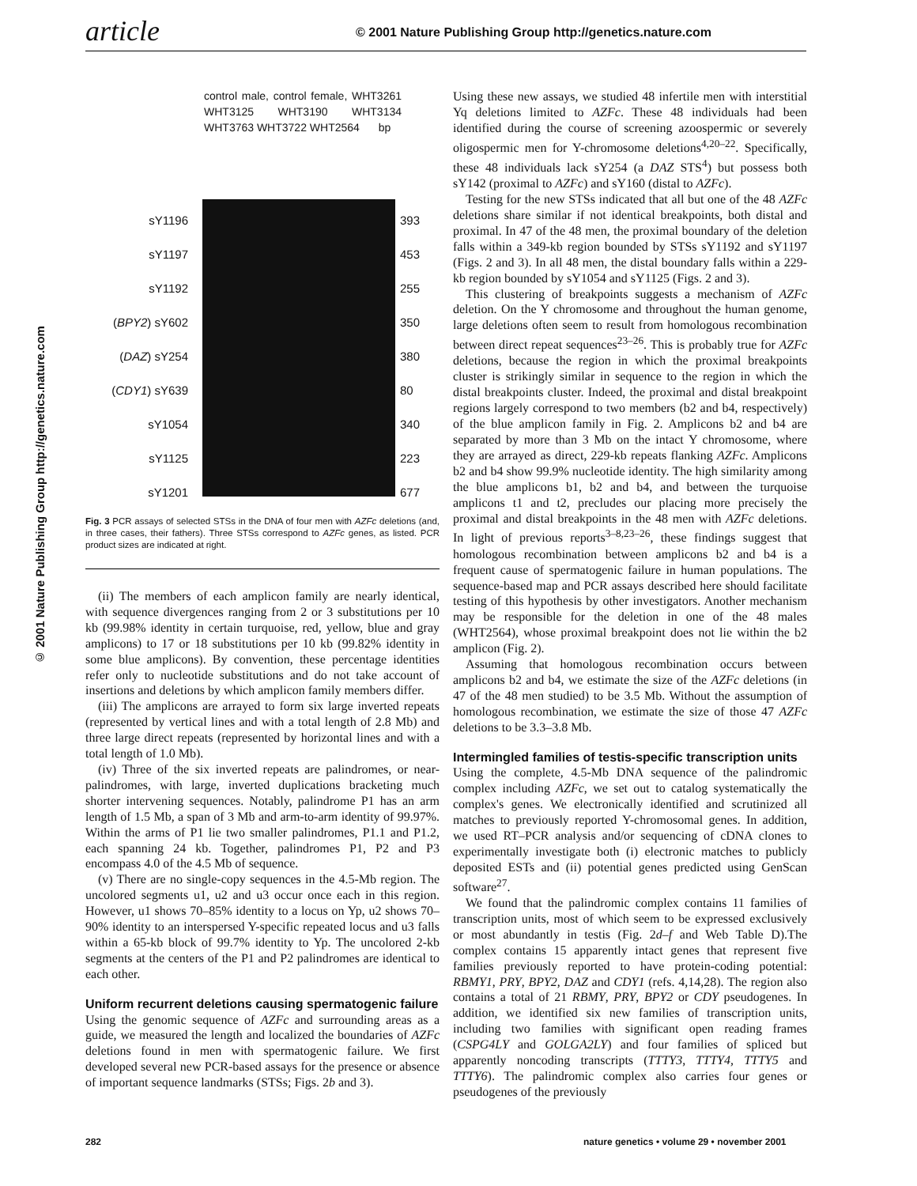article © 2001 Nature Publishing Group http://genetics.nature.com
© 2001 Nature Publishing Group http://genetics.nature.com
control male, control female, WHT3261 WHT3125 WHT3190 WHT3134 WHT3763 WHT3722 WHT2564 bp
sY1196
sY1197
sY1192
(BPY2) sY602
(DAZ) sY254
(CDY1) sY639
sY1054
sY1125
sY1201
393
453
255
350
380
80
340
223
677
Fig. 3 PCR assays of selected STSs in the DNA of four men with AZFc deletions (and, in three cases, their fathers). Three STSs correspond to AZFc genes, as listed. PCR product sizes are indicated at right.
(ii) The members of each amplicon family are nearly identical, with sequence divergences ranging from 2 or 3 substitutions per 10 kb (99.98% identity in certain turquoise, red, yellow, blue and gray amplicons) to 17 or 18 substitutions per 10 kb (99.82% identity in some blue amplicons). By convention, these percentage identities refer only to nucleotide substitutions and do not take account of insertions and deletions by which amplicon family members differ.
(iii) The amplicons are arrayed to form six large inverted repeats (represented by vertical lines and with a total length of 2.8 Mb) and three large direct repeats (represented by horizontal lines and with a total length of 1.0 Mb).
(iv) Three of the six inverted repeats are palindromes, or near-palindromes, with large, inverted duplications bracketing much shorter intervening sequences. Notably, palindrome P1 has an arm length of 1.5 Mb, a span of 3 Mb and arm-to-arm identity of 99.97%. Within the arms of P1 lie two smaller palindromes, P1.1 and P1.2, each spanning 24 kb. Together, palindromes P1, P2 and P3 encompass 4.0 of the 4.5 Mb of sequence.
(v) There are no single-copy sequences in the 4.5-Mb region. The uncolored segments u1, u2 and u3 occur once each in this region. However, u1 shows 70–85% identity to a locus on Yp, u2 shows 70–90% identity to an interspersed Y-specific repeated locus and u3 falls within a 65-kb block of 99.7% identity to Yp. The uncolored 2-kb segments at the centers of the P1 and P2 palindromes are identical to each other.
Uniform recurrent deletions causing spermatogenic failure
Using the genomic sequence of AZFc and surrounding areas as a guide, we measured the length and localized the boundaries of AZFc deletions found in men with spermatogenic failure. We first developed several new PCR-based assays for the presence or absence of important sequence landmarks (STSs; Figs. 2b and 3).
Using these new assays, we studied 48 infertile men with interstitial Yq deletions limited to AZFc. These 48 individuals had been identified during the course of screening azoospermic or severely oligospermic men for Y-chromosome deletions<sup>4,20–22</sup>. Specifically, these 48 individuals lack sY254 (a DAZ STS<sup>4</sup>) but possess both sY142 (proximal to AZFc) and sY160 (distal to AZFc).
Testing for the new STSs indicated that all but one of the 48 AZFc deletions share similar if not identical breakpoints, both distal and proximal. In 47 of the 48 men, the proximal boundary of the deletion falls within a 349-kb region bounded by STSs sY1192 and sY1197 (Figs. 2 and 3). In all 48 men, the distal boundary falls within a 229-kb region bounded by sY1054 and sY1125 (Figs. 2 and 3).
This clustering of breakpoints suggests a mechanism of AZFc deletion. On the Y chromosome and throughout the human genome, large deletions often seem to result from homologous recombination between direct repeat sequences<sup>23–26</sup>. This is probably true for AZFc deletions, because the region in which the proximal breakpoints cluster is strikingly similar in sequence to the region in which the distal breakpoints cluster. Indeed, the proximal and distal breakpoint regions largely correspond to two members (b2 and b4, respectively) of the blue amplicon family in Fig. 2. Amplicons b2 and b4 are separated by more than 3 Mb on the intact Y chromosome, where they are arrayed as direct, 229-kb repeats flanking AZFc. Amplicons b2 and b4 show 99.9% nucleotide identity. The high similarity among the blue amplicons b1, b2 and b4, and between the turquoise amplicons t1 and t2, precludes our placing more precisely the proximal and distal breakpoints in the 48 men with AZFc deletions. In light of previous reports<sup>3–8,23–26</sup>, these findings suggest that homologous recombination between amplicons b2 and b4 is a frequent cause of spermatogenic failure in human populations. The sequence-based map and PCR assays described here should facilitate testing of this hypothesis by other investigators. Another mechanism may be responsible for the deletion in one of the 48 males (WHT2564), whose proximal breakpoint does not lie within the b2 amplicon (Fig. 2).
Assuming that homologous recombination occurs between amplicons b2 and b4, we estimate the size of the AZFc deletions (in 47 of the 48 men studied) to be 3.5 Mb. Without the assumption of homologous recombination, we estimate the size of those 47 AZFc deletions to be 3.3–3.8 Mb.
Intermingled families of testis-specific transcription units
Using the complete, 4.5-Mb DNA sequence of the palindromic complex including AZFc, we set out to catalog systematically the complex's genes. We electronically identified and scrutinized all matches to previously reported Y-chromosomal genes. In addition, we used RT–PCR analysis and/or sequencing of cDNA clones to experimentally investigate both (i) electronic matches to publicly deposited ESTs and (ii) potential genes predicted using GenScan software<sup>27</sup>.
We found that the palindromic complex contains 11 families of transcription units, most of which seem to be expressed exclusively or most abundantly in testis (Fig. 2d–f and Web Table D).The complex contains 15 apparently intact genes that represent five families previously reported to have protein-coding potential: RBMY1, PRY, BPY2, DAZ and CDY1 (refs. 4,14,28). The region also contains a total of 21 RBMY, PRY, BPY2 or CDY pseudogenes. In addition, we identified six new families of transcription units, including two families with significant open reading frames (CSPG4LY and GOLGA2LY) and four families of spliced but apparently noncoding transcripts (TTTY3, TTTY4, TTTY5 and TTTY6). The palindromic complex also carries four genes or pseudogenes of the previously
282
nature genetics • volume 29 • november 2001